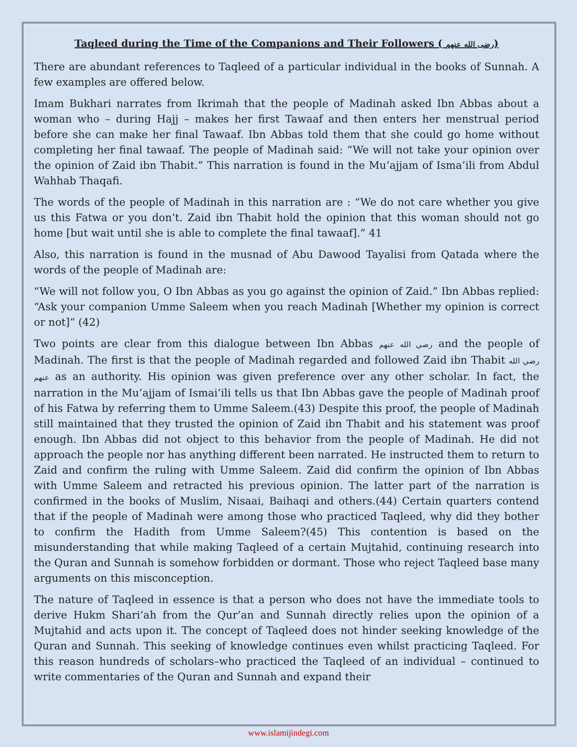Taqleed during the Time of the Companions and Their Followers ( رضی الله عنهم)
There are abundant references to Taqleed of a particular individual in the books of Sunnah. A few examples are offered below.
Imam Bukhari narrates from Ikrimah that the people of Madinah asked Ibn Abbas about a woman who – during Hajj – makes her first Tawaaf and then enters her menstrual period before she can make her final Tawaaf. Ibn Abbas told them that she could go home without completing her final tawaaf. The people of Madinah said: “We will not take your opinion over the opinion of Zaid ibn Thabit.” This narration is found in the Mu’ajjam of Isma’ili from Abdul Wahhab Thaqafi.
The words of the people of Madinah in this narration are : “We do not care whether you give us this Fatwa or you don’t. Zaid ibn Thabit hold the opinion that this woman should not go home [but wait until she is able to complete the final tawaaf].” 41
Also, this narration is found in the musnad of Abu Dawood Tayalisi from Qatada where the words of the people of Madinah are:
“We will not follow you, O Ibn Abbas as you go against the opinion of Zaid.” Ibn Abbas replied: “Ask your companion Umme Saleem when you reach Madinah [Whether my opinion is correct or not]“ (42)
Two points are clear from this dialogue between Ibn Abbas رضي الله عنهم and the people of Madinah. The first is that the people of Madinah regarded and followed Zaid ibn Thabit رضي الله عنهم as an authority. His opinion was given preference over any other scholar. In fact, the narration in the Mu’ajjam of Ismai’ili tells us that Ibn Abbas gave the people of Madinah proof of his Fatwa by referring them to Umme Saleem.(43) Despite this proof, the people of Madinah still maintained that they trusted the opinion of Zaid ibn Thabit and his statement was proof enough. Ibn Abbas did not object to this behavior from the people of Madinah. He did not approach the people nor has anything different been narrated. He instructed them to return to Zaid and confirm the ruling with Umme Saleem. Zaid did confirm the opinion of Ibn Abbas with Umme Saleem and retracted his previous opinion. The latter part of the narration is confirmed in the books of Muslim, Nisaai, Baihaqi and others.(44) Certain quarters contend that if the people of Madinah were among those who practiced Taqleed, why did they bother to confirm the Hadith from Umme Saleem?(45) This contention is based on the misunderstanding that while making Taqleed of a certain Mujtahid, continuing research into the Quran and Sunnah is somehow forbidden or dormant. Those who reject Taqleed base many arguments on this misconception.
The nature of Taqleed in essence is that a person who does not have the immediate tools to derive Hukm Shari’ah from the Qur’an and Sunnah directly relies upon the opinion of a Mujtahid and acts upon it. The concept of Taqleed does not hinder seeking knowledge of the Quran and Sunnah. This seeking of knowledge continues even whilst practicing Taqleed. For this reason hundreds of scholars–who practiced the Taqleed of an individual – continued to write commentaries of the Quran and Sunnah and expand their
www.islamijindegi.com